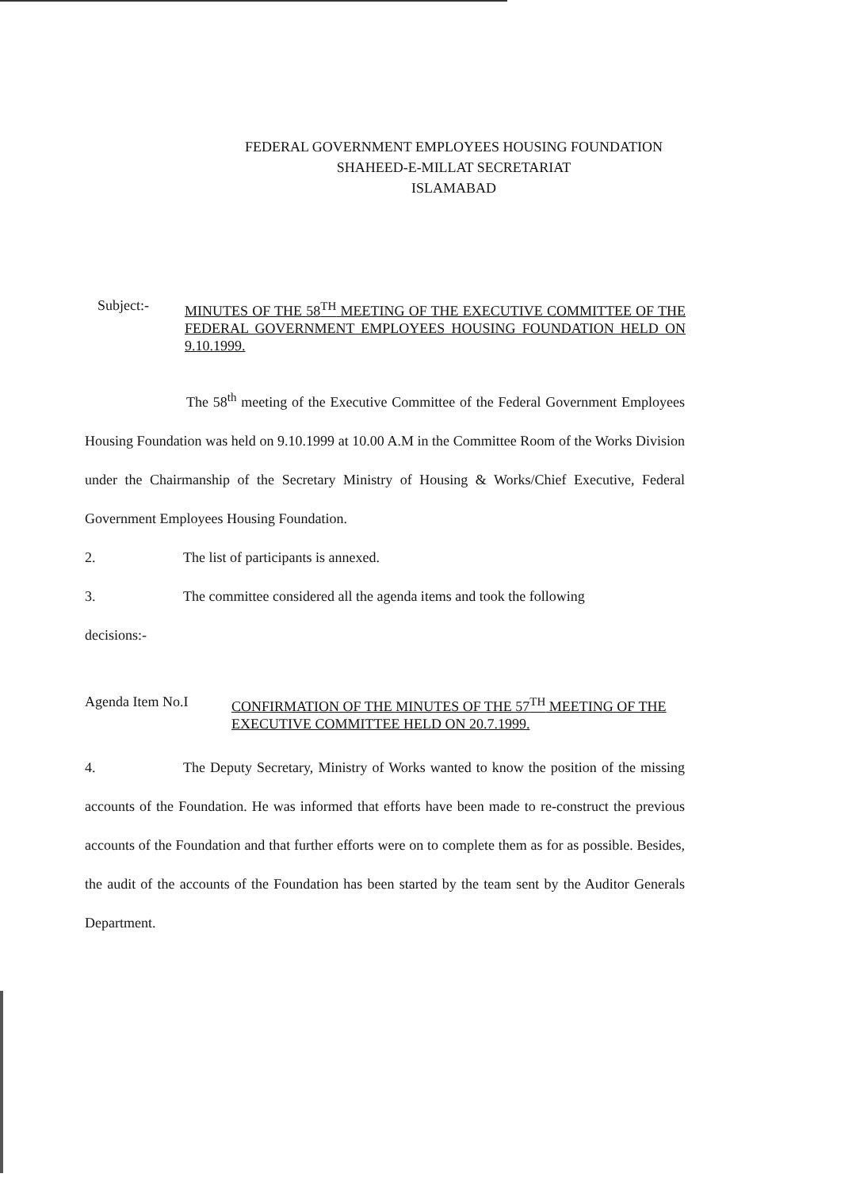FEDERAL GOVERNMENT EMPLOYEES HOUSING FOUNDATION
SHAHEED-E-MILLAT SECRETARIAT
ISLAMABAD
Subject:-
MINUTES OF THE 58<sup>TH</sup> MEETING OF THE EXECUTIVE COMMITTEE OF THE FEDERAL GOVERNMENT EMPLOYEES HOUSING FOUNDATION HELD ON 9.10.1999.
The 58<sup>th</sup> meeting of the Executive Committee of the Federal Government Employees Housing Foundation was held on 9.10.1999 at 10.00 A.M in the Committee Room of the Works Division under the Chairmanship of the Secretary Ministry of Housing & Works/Chief Executive, Federal Government Employees Housing Foundation.
2. The list of participants is annexed.
3. The committee considered all the agenda items and took the following
decisions:-
Agenda Item No.I CONFIRMATION OF THE MINUTES OF THE 57<sup>TH</sup> MEETING OF THE EXECUTIVE COMMITTEE HELD ON 20.7.1999.
4. The Deputy Secretary, Ministry of Works wanted to know the position of the missing accounts of the Foundation. He was informed that efforts have been made to re-construct the previous accounts of the Foundation and that further efforts were on to complete them as for as possible. Besides, the audit of the accounts of the Foundation has been started by the team sent by the Auditor Generals Department.